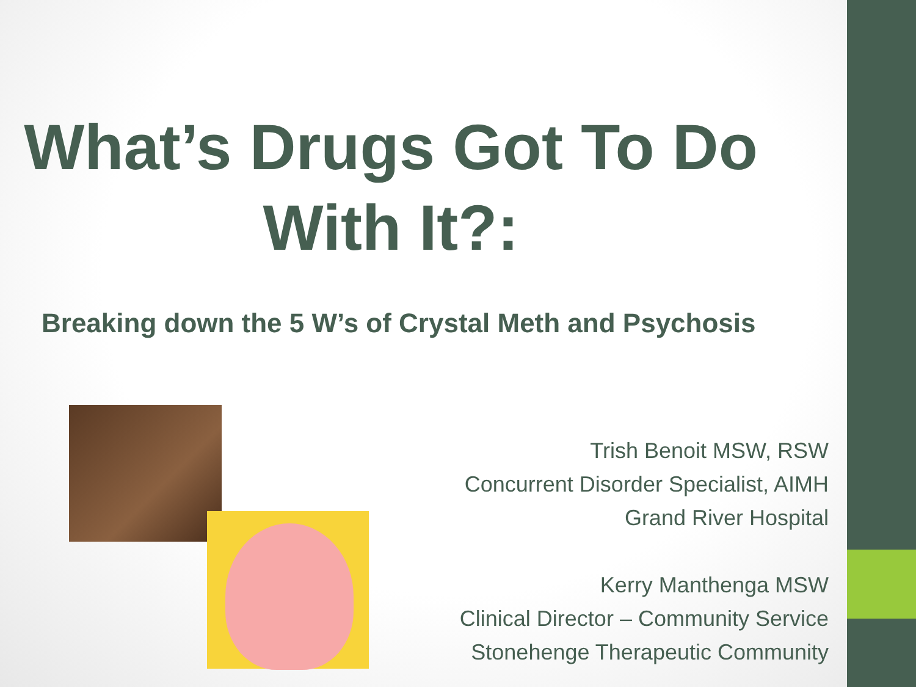What’s Drugs Got To Do
With It?:
Breaking down the 5 W’s of Crystal Meth and Psychosis
Trish Benoit MSW, RSW
Concurrent Disorder Specialist, AIMH
Grand River Hospital
Kerry Manthenga MSW
Clinical Director – Community Service
Stonehenge Therapeutic Community